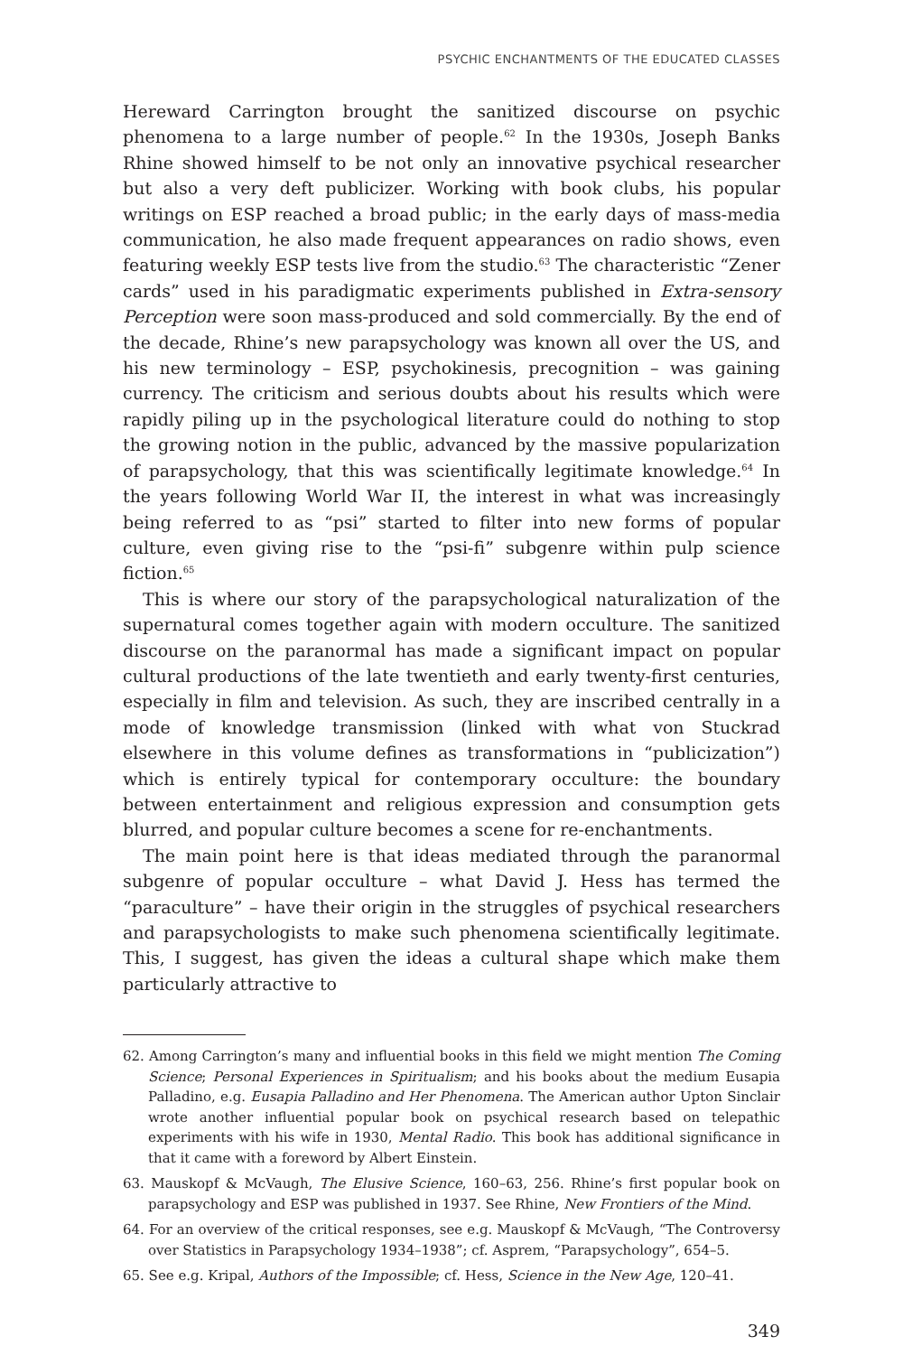PSYCHIC ENCHANTMENTS OF THE EDUCATED CLASSES
Hereward Carrington brought the sanitized discourse on psychic phenomena to a large number of people.<sup>62</sup> In the 1930s, Joseph Banks Rhine showed himself to be not only an innovative psychical researcher but also a very deft publicizer. Working with book clubs, his popular writings on ESP reached a broad public; in the early days of mass-media communication, he also made frequent appearances on radio shows, even featuring weekly ESP tests live from the studio.<sup>63</sup> The characteristic “Zener cards” used in his paradigmatic experiments published in Extra-sensory Perception were soon mass-produced and sold commercially. By the end of the decade, Rhine’s new parapsychology was known all over the US, and his new terminology – ESP, psychokinesis, precognition – was gaining currency. The criticism and serious doubts about his results which were rapidly piling up in the psychological literature could do nothing to stop the growing notion in the public, advanced by the massive popularization of parapsychology, that this was scientifically legitimate knowledge.<sup>64</sup> In the years following World War II, the interest in what was increasingly being referred to as “psi” started to filter into new forms of popular culture, even giving rise to the “psi-fi” subgenre within pulp science fiction.<sup>65</sup>
This is where our story of the parapsychological naturalization of the supernatural comes together again with modern occulture. The sanitized discourse on the paranormal has made a significant impact on popular cultural productions of the late twentieth and early twenty-first centuries, especially in film and television. As such, they are inscribed centrally in a mode of knowledge transmission (linked with what von Stuckrad elsewhere in this volume defines as transformations in “publicization”) which is entirely typical for contemporary occulture: the boundary between entertainment and religious expression and consumption gets blurred, and popular culture becomes a scene for re-enchantments.
The main point here is that ideas mediated through the paranormal subgenre of popular occulture – what David J. Hess has termed the “paraculture” – have their origin in the struggles of psychical researchers and parapsychologists to make such phenomena scientifically legitimate. This, I suggest, has given the ideas a cultural shape which make them particularly attractive to
62. Among Carrington’s many and influential books in this field we might mention The Coming Science; Personal Experiences in Spiritualism; and his books about the medium Eusapia Palladino, e.g. Eusapia Palladino and Her Phenomena. The American author Upton Sinclair wrote another influential popular book on psychical research based on telepathic experiments with his wife in 1930, Mental Radio. This book has additional significance in that it came with a foreword by Albert Einstein.
63. Mauskopf & McVaugh, The Elusive Science, 160–63, 256. Rhine’s first popular book on parapsychology and ESP was published in 1937. See Rhine, New Frontiers of the Mind.
64. For an overview of the critical responses, see e.g. Mauskopf & McVaugh, “The Controversy over Statistics in Parapsychology 1934–1938”; cf. Asprem, “Parapsychology”, 654–5.
65. See e.g. Kripal, Authors of the Impossible; cf. Hess, Science in the New Age, 120–41.
349